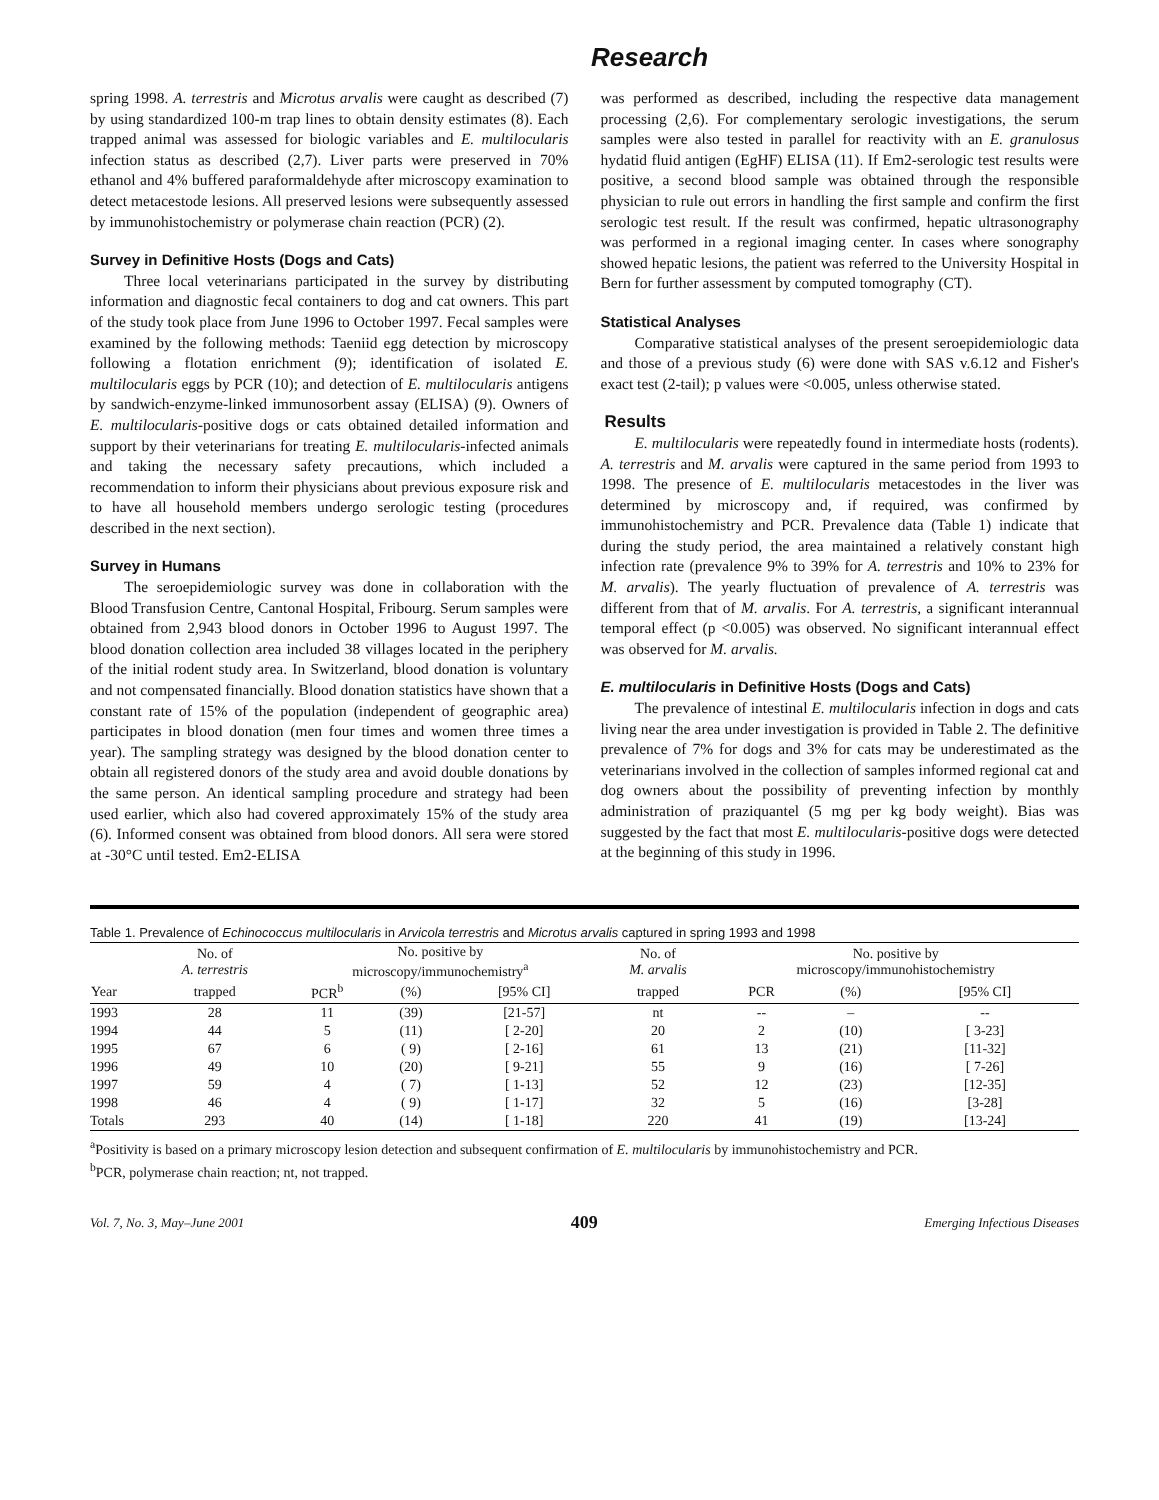Research
spring 1998. A. terrestris and Microtus arvalis were caught as described (7) by using standardized 100-m trap lines to obtain density estimates (8). Each trapped animal was assessed for biologic variables and E. multilocularis infection status as described (2,7). Liver parts were preserved in 70% ethanol and 4% buffered paraformaldehyde after microscopy examination to detect metacestode lesions. All preserved lesions were subsequently assessed by immunohistochemistry or polymerase chain reaction (PCR) (2).
Survey in Definitive Hosts (Dogs and Cats)
Three local veterinarians participated in the survey by distributing information and diagnostic fecal containers to dog and cat owners. This part of the study took place from June 1996 to October 1997. Fecal samples were examined by the following methods: Taeniid egg detection by microscopy following a flotation enrichment (9); identification of isolated E. multilocularis eggs by PCR (10); and detection of E. multilocularis antigens by sandwich-enzyme-linked immunosorbent assay (ELISA) (9). Owners of E. multilocularis-positive dogs or cats obtained detailed information and support by their veterinarians for treating E. multilocularis-infected animals and taking the necessary safety precautions, which included a recommendation to inform their physicians about previous exposure risk and to have all household members undergo serologic testing (procedures described in the next section).
Survey in Humans
The seroepidemiologic survey was done in collaboration with the Blood Transfusion Centre, Cantonal Hospital, Fribourg. Serum samples were obtained from 2,943 blood donors in October 1996 to August 1997. The blood donation collection area included 38 villages located in the periphery of the initial rodent study area. In Switzerland, blood donation is voluntary and not compensated financially. Blood donation statistics have shown that a constant rate of 15% of the population (independent of geographic area) participates in blood donation (men four times and women three times a year). The sampling strategy was designed by the blood donation center to obtain all registered donors of the study area and avoid double donations by the same person. An identical sampling procedure and strategy had been used earlier, which also had covered approximately 15% of the study area (6). Informed consent was obtained from blood donors. All sera were stored at -30°C until tested. Em2-ELISA
was performed as described, including the respective data management processing (2,6). For complementary serologic investigations, the serum samples were also tested in parallel for reactivity with an E. granulosus hydatid fluid antigen (EgHF) ELISA (11). If Em2-serologic test results were positive, a second blood sample was obtained through the responsible physician to rule out errors in handling the first sample and confirm the first serologic test result. If the result was confirmed, hepatic ultrasonography was performed in a regional imaging center. In cases where sonography showed hepatic lesions, the patient was referred to the University Hospital in Bern for further assessment by computed tomography (CT).
Statistical Analyses
Comparative statistical analyses of the present seroepidemiologic data and those of a previous study (6) were done with SAS v.6.12 and Fisher's exact test (2-tail); p values were <0.005, unless otherwise stated.
Results
E. multilocularis were repeatedly found in intermediate hosts (rodents). A. terrestris and M. arvalis were captured in the same period from 1993 to 1998. The presence of E. multilocularis metacestodes in the liver was determined by microscopy and, if required, was confirmed by immunohistochemistry and PCR. Prevalence data (Table 1) indicate that during the study period, the area maintained a relatively constant high infection rate (prevalence 9% to 39% for A. terrestris and 10% to 23% for M. arvalis). The yearly fluctuation of prevalence of A. terrestris was different from that of M. arvalis. For A. terrestris, a significant interannual temporal effect (p <0.005) was observed. No significant interannual effect was observed for M. arvalis.
E. multilocularis in Definitive Hosts (Dogs and Cats)
The prevalence of intestinal E. multilocularis infection in dogs and cats living near the area under investigation is provided in Table 2. The definitive prevalence of 7% for dogs and 3% for cats may be underestimated as the veterinarians involved in the collection of samples informed regional cat and dog owners about the possibility of preventing infection by monthly administration of praziquantel (5 mg per kg body weight). Bias was suggested by the fact that most E. multilocularis-positive dogs were detected at the beginning of this study in 1996.
Table 1. Prevalence of Echinococcus multilocularis in Arvicola terrestris and Microtus arvalis captured in spring 1993 and 1998
| | No. of A. terrestris | No. positive by microscopy/immunochemistry<sup>a</sup> | | | No. of M. arvalis | No. positive by microscopy/immunohistochemistry | | |
| --- | --- | --- | --- | --- | --- | --- | --- | --- |
| Year | trapped | PCR<sup>b</sup> | (%) | [95% CI] | trapped | PCR | (%) | [95% CI] |
| 1993 | 28 | 11 | (39) | [21-57] | nt | -- | – | -- |
| 1994 | 44 | 5 | (11) | [ 2-20] | 20 | 2 | (10) | [ 3-23] |
| 1995 | 67 | 6 | ( 9) | [ 2-16] | 61 | 13 | (21) | [11-32] |
| 1996 | 49 | 10 | (20) | [ 9-21] | 55 | 9 | (16) | [ 7-26] |
| 1997 | 59 | 4 | ( 7) | [ 1-13] | 52 | 12 | (23) | [12-35] |
| 1998 | 46 | 4 | ( 9) | [ 1-17] | 32 | 5 | (16) | [3-28] |
| Totals | 293 | 40 | (14) | [ 1-18] | 220 | 41 | (19) | [13-24] |
<sup>a</sup> Positivity is based on a primary microscopy lesion detection and subsequent confirmation of E. multilocularis by immunohistochemistry and PCR.
<sup>b</sup> PCR, polymerase chain reaction; nt, not trapped.
Vol. 7, No. 3, May–June 2001 409 Emerging Infectious Diseases